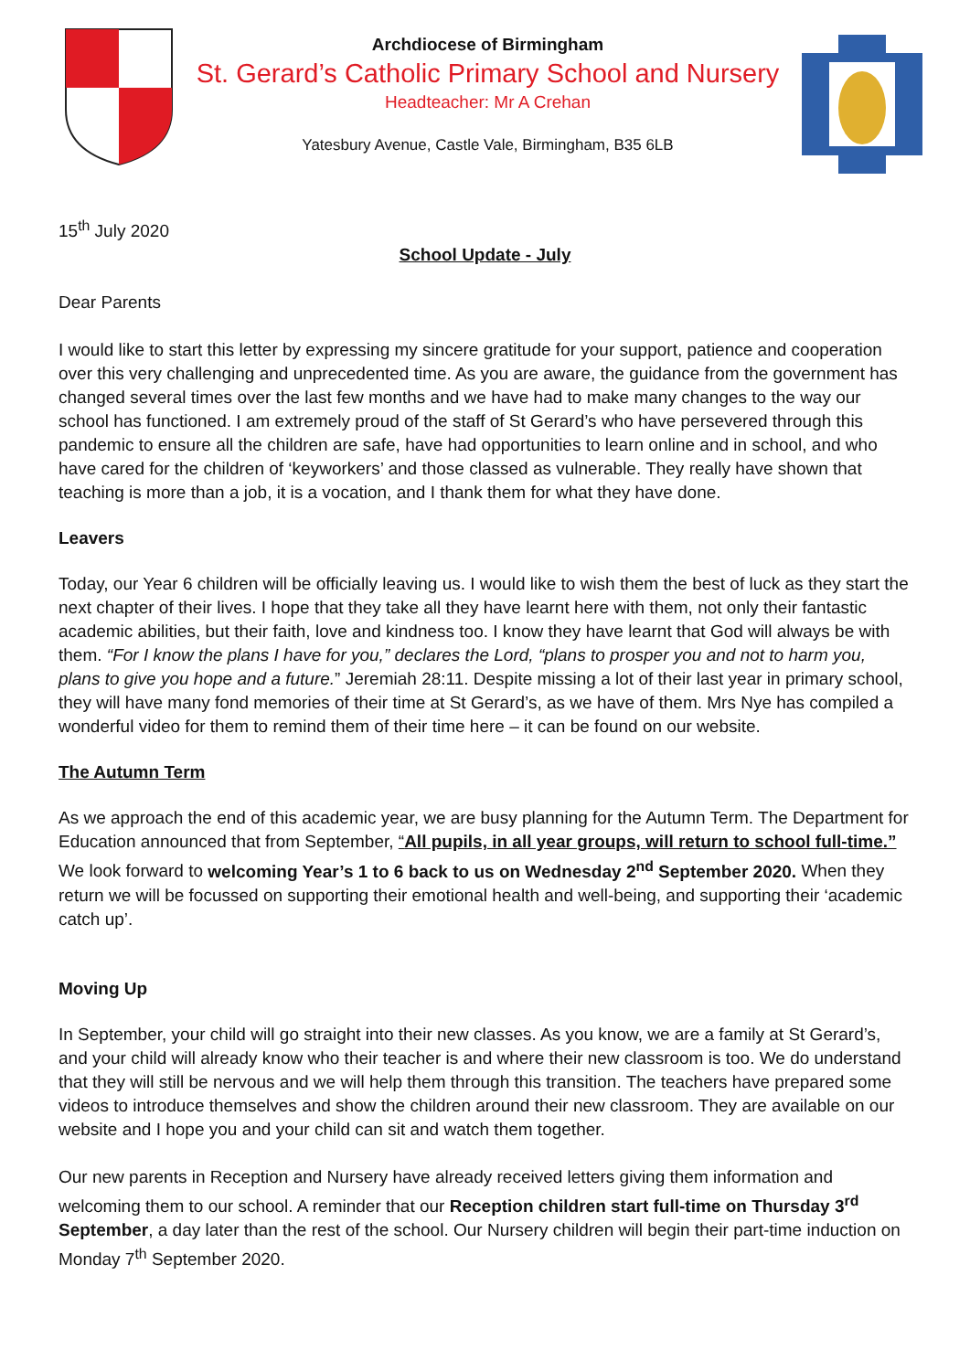Archdiocese of Birmingham
St. Gerard’s Catholic Primary School and Nursery
Headteacher: Mr A Crehan
Yatesbury Avenue, Castle Vale, Birmingham, B35 6LB
15<sup>th</sup> July 2020
School Update - July
Dear Parents
I would like to start this letter by expressing my sincere gratitude for your support, patience and cooperation over this very challenging and unprecedented time. As you are aware, the guidance from the government has changed several times over the last few months and we have had to make many changes to the way our school has functioned. I am extremely proud of the staff of St Gerard’s who have persevered through this pandemic to ensure all the children are safe, have had opportunities to learn online and in school, and who have cared for the children of ‘keyworkers’ and those classed as vulnerable. They really have shown that teaching is more than a job, it is a vocation, and I thank them for what they have done.
Leavers
Today, our Year 6 children will be officially leaving us. I would like to wish them the best of luck as they start the next chapter of their lives. I hope that they take all they have learnt here with them, not only their fantastic academic abilities, but their faith, love and kindness too. I know they have learnt that God will always be with them. “For I know the plans I have for you,” declares the Lord, “plans to prosper you and not to harm you, plans to give you hope and a future.” Jeremiah 28:11. Despite missing a lot of their last year in primary school, they will have many fond memories of their time at St Gerard’s, as we have of them. Mrs Nye has compiled a wonderful video for them to remind them of their time here – it can be found on our website.
The Autumn Term
As we approach the end of this academic year, we are busy planning for the Autumn Term. The Department for Education announced that from September, “All pupils, in all year groups, will return to school full-time.” We look forward to welcoming Year’s 1 to 6 back to us on Wednesday 2<sup>nd</sup> September 2020. When they return we will be focussed on supporting their emotional health and well-being, and supporting their ‘academic catch up’.
Moving Up
In September, your child will go straight into their new classes. As you know, we are a family at St Gerard’s, and your child will already know who their teacher is and where their new classroom is too. We do understand that they will still be nervous and we will help them through this transition. The teachers have prepared some videos to introduce themselves and show the children around their new classroom. They are available on our website and I hope you and your child can sit and watch them together.
Our new parents in Reception and Nursery have already received letters giving them information and welcoming them to our school. A reminder that our Reception children start full-time on Thursday 3<sup>rd</sup> September, a day later than the rest of the school. Our Nursery children will begin their part-time induction on Monday 7<sup>th</sup> September 2020.